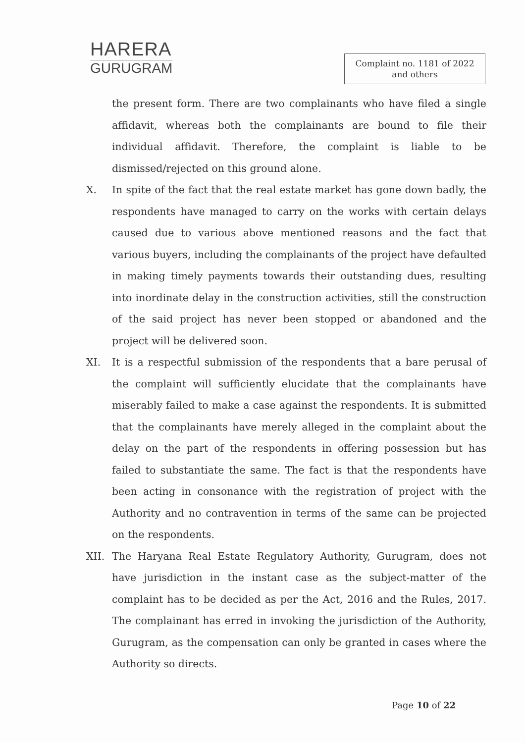HARERA
GURUGRAM
Complaint no. 1181 of 2022
and others
the present form. There are two complainants who have filed a single affidavit, whereas both the complainants are bound to file their individual affidavit. Therefore, the complaint is liable to be dismissed/rejected on this ground alone.
X. In spite of the fact that the real estate market has gone down badly, the respondents have managed to carry on the works with certain delays caused due to various above mentioned reasons and the fact that various buyers, including the complainants of the project have defaulted in making timely payments towards their outstanding dues, resulting into inordinate delay in the construction activities, still the construction of the said project has never been stopped or abandoned and the project will be delivered soon.
XI. It is a respectful submission of the respondents that a bare perusal of the complaint will sufficiently elucidate that the complainants have miserably failed to make a case against the respondents. It is submitted that the complainants have merely alleged in the complaint about the delay on the part of the respondents in offering possession but has failed to substantiate the same. The fact is that the respondents have been acting in consonance with the registration of project with the Authority and no contravention in terms of the same can be projected on the respondents.
XII. The Haryana Real Estate Regulatory Authority, Gurugram, does not have jurisdiction in the instant case as the subject-matter of the complaint has to be decided as per the Act, 2016 and the Rules, 2017. The complainant has erred in invoking the jurisdiction of the Authority, Gurugram, as the compensation can only be granted in cases where the Authority so directs.
Page 10 of 22